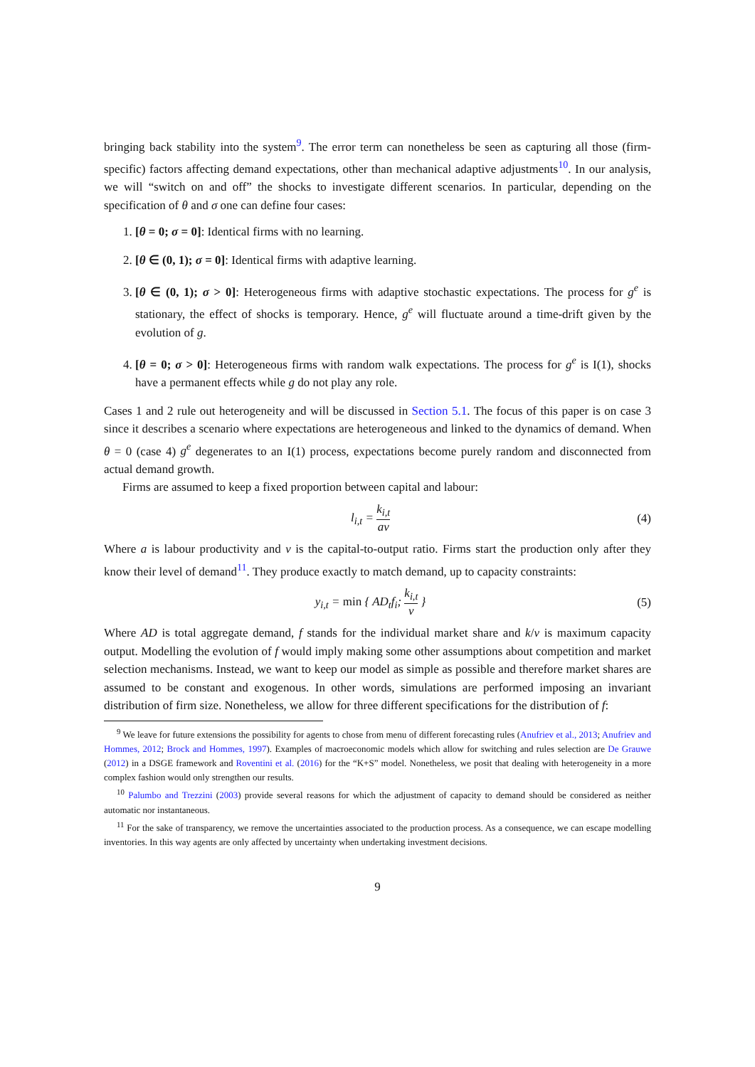bringing back stability into the system<sup>9</sup>. The error term can nonetheless be seen as capturing all those (firm-specific) factors affecting demand expectations, other than mechanical adaptive adjustments<sup>10</sup>. In our analysis, we will “switch on and off” the shocks to investigate different scenarios. In particular, depending on the specification of θ and σ one can define four cases:
1. [θ = 0; σ = 0]: Identical firms with no learning.
2. [θ ∈ (0, 1); σ = 0]: Identical firms with adaptive learning.
3. [θ ∈ (0, 1); σ > 0]: Heterogeneous firms with adaptive stochastic expectations. The process for g<sup>e</sup> is stationary, the effect of shocks is temporary. Hence, g<sup>e</sup> will fluctuate around a time-drift given by the evolution of g.
4. [θ = 0; σ > 0]: Heterogeneous firms with random walk expectations. The process for g<sup>e</sup> is I(1), shocks have a permanent effects while g do not play any role.
Cases 1 and 2 rule out heterogeneity and will be discussed in Section 5.1. The focus of this paper is on case 3 since it describes a scenario where expectations are heterogeneous and linked to the dynamics of demand. When θ = 0 (case 4) g<sup>e</sup> degenerates to an I(1) process, expectations become purely random and disconnected from actual demand growth.
Firms are assumed to keep a fixed proportion between capital and labour:
l<sub>i,t</sub> = k<sub>i,t</sub> av
(4)
Where a is labour productivity and v is the capital-to-output ratio. Firms start the production only after they know their level of demand<sup>11</sup>. They produce exactly to match demand, up to capacity constraints:
y<sub>i,t</sub> = min { AD<sub>t</sub>f<sub>i</sub>; k<sub>i,t</sub> v } (5)
Where AD is total aggregate demand, f stands for the individual market share and k/v is maximum capacity output. Modelling the evolution of f would imply making some other assumptions about competition and market selection mechanisms. Instead, we want to keep our model as simple as possible and therefore market shares are assumed to be constant and exogenous. In other words, simulations are performed imposing an invariant distribution of firm size. Nonetheless, we allow for three different specifications for the distribution of f:
<sup>9</sup> We leave for future extensions the possibility for agents to chose from menu of different forecasting rules (Anufriev et al., 2013; Anufriev and Hommes, 2012; Brock and Hommes, 1997). Examples of macroeconomic models which allow for switching and rules selection are De Grauwe (2012) in a DSGE framework and Roventini et al. (2016) for the “K+S” model. Nonetheless, we posit that dealing with heterogeneity in a more complex fashion would only strengthen our results.
<sup>10</sup> Palumbo and Trezzini (2003) provide several reasons for which the adjustment of capacity to demand should be considered as neither automatic nor instantaneous.
<sup>11</sup> For the sake of transparency, we remove the uncertainties associated to the production process. As a consequence, we can escape modelling inventories. In this way agents are only affected by uncertainty when undertaking investment decisions.
9